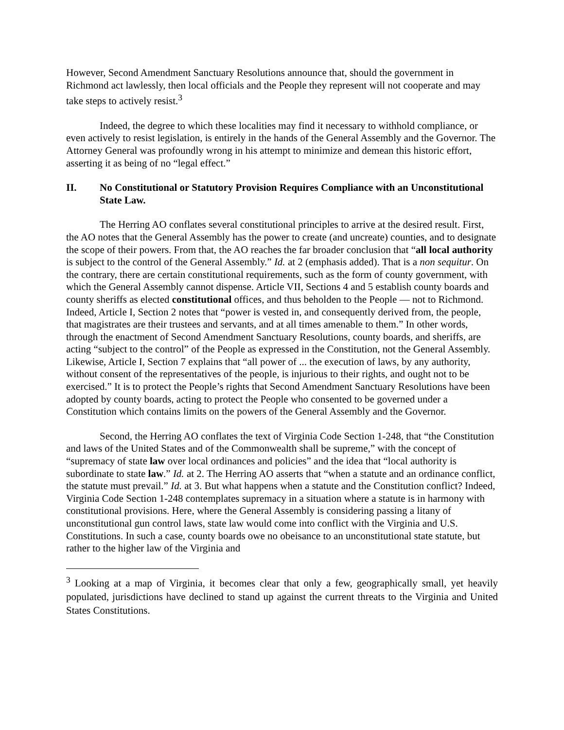However, Second Amendment Sanctuary Resolutions announce that, should the government in Richmond act lawlessly, then local officials and the People they represent will not cooperate and may take steps to actively resist.<sup>3</sup>
Indeed, the degree to which these localities may find it necessary to withhold compliance, or even actively to resist legislation, is entirely in the hands of the General Assembly and the Governor. The Attorney General was profoundly wrong in his attempt to minimize and demean this historic effort, asserting it as being of no “legal effect.”
II. No Constitutional or Statutory Provision Requires Compliance with an Unconstitutional State Law.
The Herring AO conflates several constitutional principles to arrive at the desired result. First, the AO notes that the General Assembly has the power to create (and uncreate) counties, and to designate the scope of their powers. From that, the AO reaches the far broader conclusion that “all local authority is subject to the control of the General Assembly.” Id. at 2 (emphasis added). That is a non sequitur. On the contrary, there are certain constitutional requirements, such as the form of county government, with which the General Assembly cannot dispense. Article VII, Sections 4 and 5 establish county boards and county sheriffs as elected constitutional offices, and thus beholden to the People — not to Richmond. Indeed, Article I, Section 2 notes that “power is vested in, and consequently derived from, the people, that magistrates are their trustees and servants, and at all times amenable to them.” In other words, through the enactment of Second Amendment Sanctuary Resolutions, county boards, and sheriffs, are acting “subject to the control” of the People as expressed in the Constitution, not the General Assembly. Likewise, Article I, Section 7 explains that “all power of ... the execution of laws, by any authority, without consent of the representatives of the people, is injurious to their rights, and ought not to be exercised.” It is to protect the People’s rights that Second Amendment Sanctuary Resolutions have been adopted by county boards, acting to protect the People who consented to be governed under a Constitution which contains limits on the powers of the General Assembly and the Governor.
Second, the Herring AO conflates the text of Virginia Code Section 1-248, that “the Constitution and laws of the United States and of the Commonwealth shall be supreme,” with the concept of “supremacy of state law over local ordinances and policies” and the idea that “local authority is subordinate to state law.” Id. at 2. The Herring AO asserts that “when a statute and an ordinance conflict, the statute must prevail.” Id. at 3. But what happens when a statute and the Constitution conflict? Indeed, Virginia Code Section 1-248 contemplates supremacy in a situation where a statute is in harmony with constitutional provisions. Here, where the General Assembly is considering passing a litany of unconstitutional gun control laws, state law would come into conflict with the Virginia and U.S. Constitutions. In such a case, county boards owe no obeisance to an unconstitutional state statute, but rather to the higher law of the Virginia and
<sup>3</sup> Looking at a map of Virginia, it becomes clear that only a few, geographically small, yet heavily populated, jurisdictions have declined to stand up against the current threats to the Virginia and United States Constitutions.